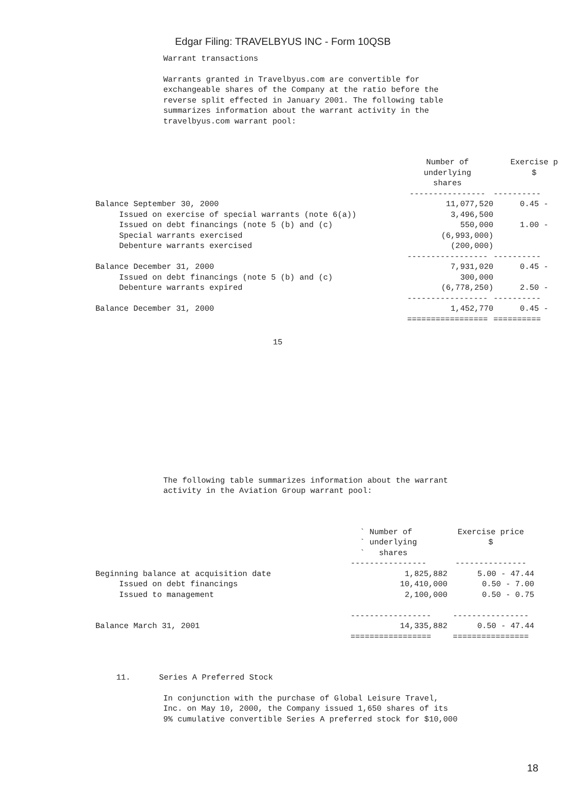Edgar Filing: TRAVELBYUS INC - Form 10QSB
Warrant transactions
Warrants granted in Travelbyus.com are convertible for exchangeable shares of the Company at the ratio before the reverse split effected in January 2001. The following table summarizes information about the warrant activity in the travelbyus.com warrant pool:
| | Number of underlying shares | Exercise p $ |
| | ---------------- | ---------- |
| Balance September 30, 2000 | 11,077,520 | 0.45 - |
| Issued on exercise of special warrants (note 6(a)) | 3,496,500 | |
| Issued on debt financings (note 5 (b) and (c) | 550,000 | 1.00 - |
| Special warrants exercised | (6,993,000) | |
| Debenture warrants exercised | (200,000) | |
| | ----------------- | ---------- |
| Balance December 31, 2000 | 7,931,020 | 0.45 - |
| Issued on debt financings (note 5 (b) and (c) | 300,000 | |
| Debenture warrants expired | (6,778,250) | 2.50 - |
| | ----------------- | ---------- |
| Balance December 31, 2000 | 1,452,770 | 0.45 - |
| | ================= | ========== |
15
The following table summarizes information about the warrant activity in the Aviation Group warrant pool:
| | ` Number of ` underlying ` shares | Exercise price $ |
| | ---------------- | --------------- |
| Beginning balance at acquisition date | 1,825,882 | 5.00 - 47.44 |
| Issued on debt financings | 10,410,000 | 0.50 - 7.00 |
| Issued to management | 2,100,000 | 0.50 - 0.75 |
| | ----------------- | ---------------- |
| Balance March 31, 2001 | 14,335,882 | 0.50 - 47.44 |
| | ================= | ================ |
11. Series A Preferred Stock
In conjunction with the purchase of Global Leisure Travel, Inc. on May 10, 2000, the Company issued 1,650 shares of its 9% cumulative convertible Series A preferred stock for $10,000
18